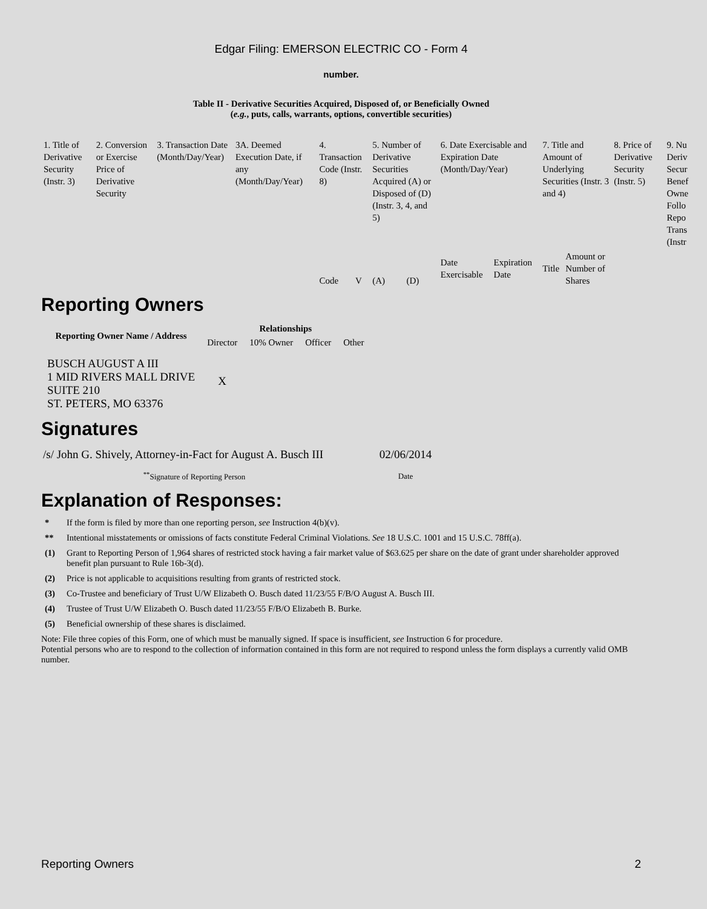Edgar Filing: EMERSON ELECTRIC CO - Form 4
number.
Table II - Derivative Securities Acquired, Disposed of, or Beneficially Owned
(e.g., puts, calls, warrants, options, convertible securities)
| 1. Title of Derivative Security (Instr. 3) | 2. Conversion or Exercise Price of Derivative Security | 3. Transaction Date (Month/Day/Year) | 3A. Deemed Execution Date, if any (Month/Day/Year) | 4. Transaction Code (Instr. 8) | | 5. Number of Derivative Securities Acquired (A) or Disposed of (D) (Instr. 3, 4, and 5) | | 6. Date Exercisable and Expiration Date (Month/Day/Year) | | 7. Title and Amount of Underlying Securities (Instr. 3 and 4) | | 8. Price of Derivative Security (Instr. 5) | 9. Nu Deriv Secur Benef Owne Follo Repo Trans (Instr |
| --- | --- | --- | --- | --- | --- | --- | --- | --- | --- | --- | --- | --- | --- |
| | | | | Code | V | (A) | (D) | Date Exercisable | Expiration Date | Title | Amount or Number of Shares | | |
Reporting Owners
| Reporting Owner Name / Address | Relationships | | | |
| --- | --- | --- | --- | --- |
| | Director | 10% Owner | Officer | Other |
| BUSCH AUGUST A III 1 MID RIVERS MALL DRIVE SUITE 210 ST. PETERS, MO 63376 | X | | | |
Signatures
| /s/ John G. Shively, Attorney-in-Fact for August A. Busch III | 02/06/2014 |
| <sup>**</sup> Signature of Reporting Person | Date |
Explanation of Responses:
* If the form is filed by more than one reporting person, see Instruction 4(b)(v).
** Intentional misstatements or omissions of facts constitute Federal Criminal Violations. See 18 U.S.C. 1001 and 15 U.S.C. 78ff(a).
(1) Grant to Reporting Person of 1,964 shares of restricted stock having a fair market value of $63.625 per share on the date of grant under shareholder approved benefit plan pursuant to Rule 16b-3(d).
(2) Price is not applicable to acquisitions resulting from grants of restricted stock.
(3) Co-Trustee and beneficiary of Trust U/W Elizabeth O. Busch dated 11/23/55 F/B/O August A. Busch III.
(4) Trustee of Trust U/W Elizabeth O. Busch dated 11/23/55 F/B/O Elizabeth B. Burke.
(5) Beneficial ownership of these shares is disclaimed.
Note: File three copies of this Form, one of which must be manually signed. If space is insufficient, see Instruction 6 for procedure.
Potential persons who are to respond to the collection of information contained in this form are not required to respond unless the form displays a currently valid OMB number.
Reporting Owners 2